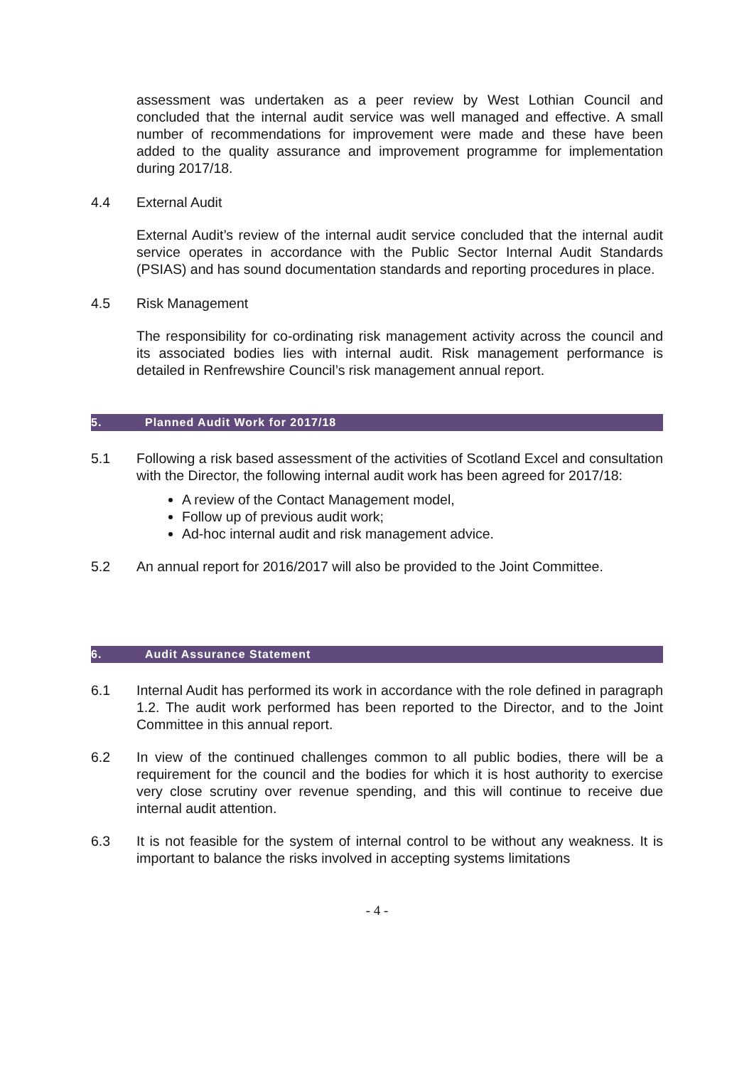assessment was undertaken as a peer review by West Lothian Council and concluded that the internal audit service was well managed and effective. A small number of recommendations for improvement were made and these have been added to the quality assurance and improvement programme for implementation during 2017/18.
4.4 External Audit
External Audit’s review of the internal audit service concluded that the internal audit service operates in accordance with the Public Sector Internal Audit Standards (PSIAS) and has sound documentation standards and reporting procedures in place.
4.5 Risk Management
The responsibility for co-ordinating risk management activity across the council and its associated bodies lies with internal audit. Risk management performance is detailed in Renfrewshire Council’s risk management annual report.
5. Planned Audit Work for 2017/18
5.1 Following a risk based assessment of the activities of Scotland Excel and consultation with the Director, the following internal audit work has been agreed for 2017/18:
A review of the Contact Management model,
Follow up of previous audit work;
Ad-hoc internal audit and risk management advice.
5.2 An annual report for 2016/2017 will also be provided to the Joint Committee.
6. Audit Assurance Statement
6.1 Internal Audit has performed its work in accordance with the role defined in paragraph 1.2. The audit work performed has been reported to the Director, and to the Joint Committee in this annual report.
6.2 In view of the continued challenges common to all public bodies, there will be a requirement for the council and the bodies for which it is host authority to exercise very close scrutiny over revenue spending, and this will continue to receive due internal audit attention.
6.3 It is not feasible for the system of internal control to be without any weakness. It is important to balance the risks involved in accepting systems limitations
- 4 -